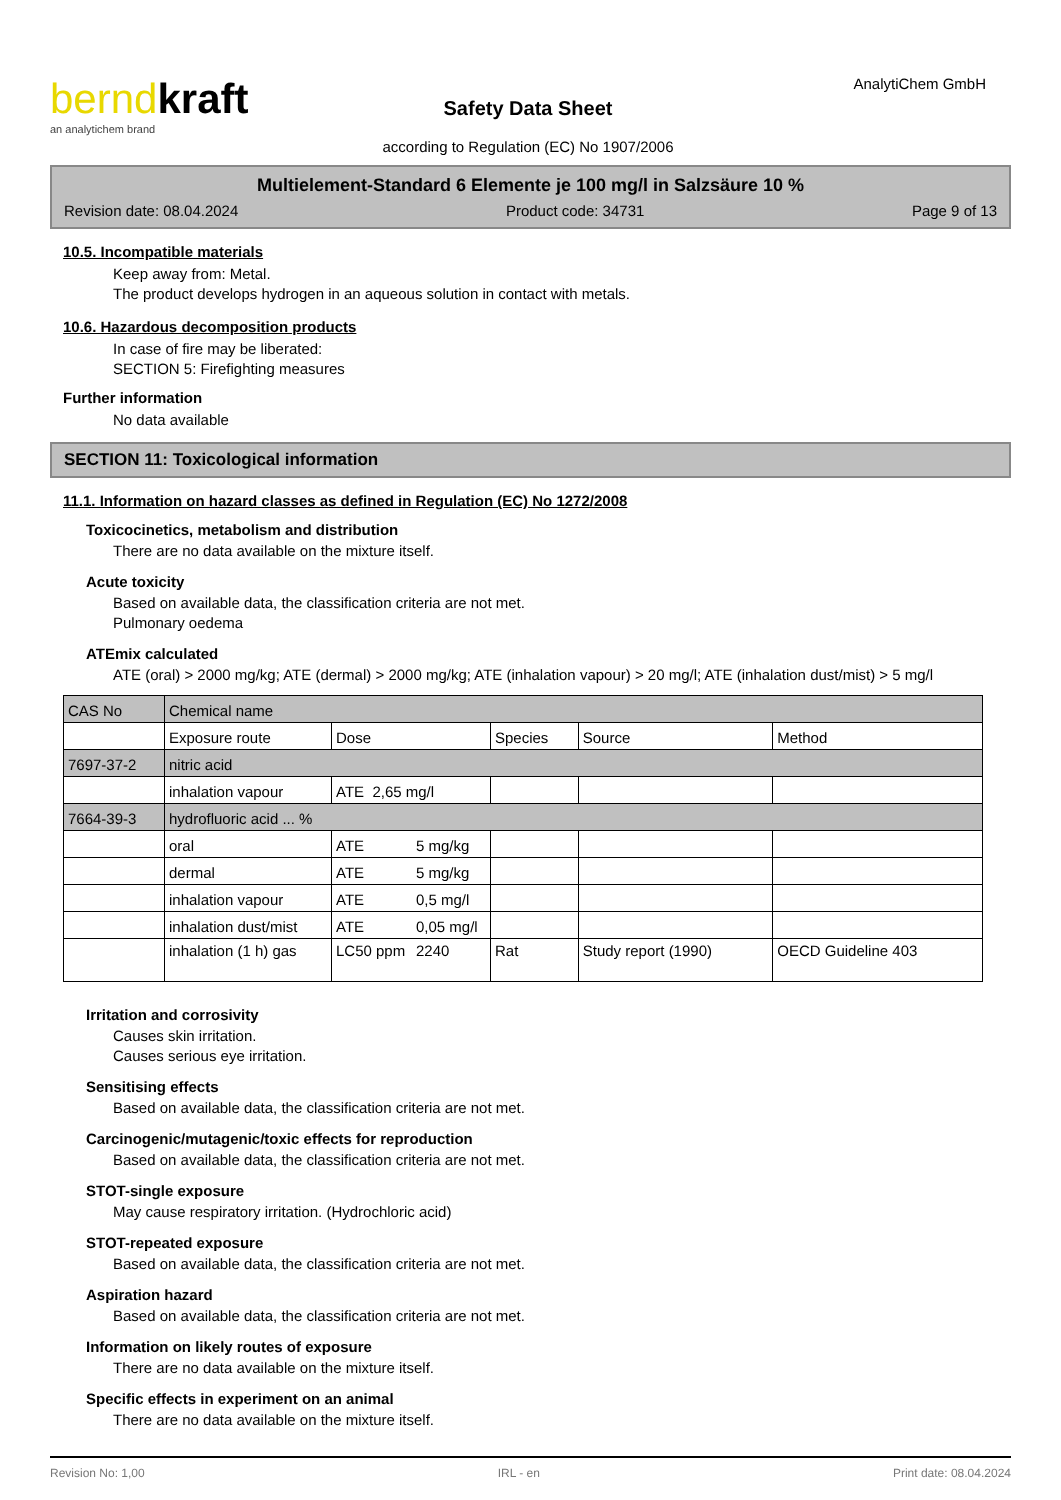berndkraft
an analytichem brand
Safety Data Sheet
according to Regulation (EC) No 1907/2006
AnalytiChem GmbH
Multielement-Standard 6 Elemente je 100 mg/l in Salzsäure 10 %
Revision date: 08.04.2024 Product code: 34731 Page 9 of 13
10.5. Incompatible materials
Keep away from: Metal.
The product develops hydrogen in an aqueous solution in contact with metals.
10.6. Hazardous decomposition products
In case of fire may be liberated:
SECTION 5: Firefighting measures
Further information
No data available
SECTION 11: Toxicological information
11.1. Information on hazard classes as defined in Regulation (EC) No 1272/2008
Toxicocinetics, metabolism and distribution
There are no data available on the mixture itself.
Acute toxicity
Based on available data, the classification criteria are not met.
Pulmonary oedema
ATEmix calculated
ATE (oral) > 2000 mg/kg; ATE (dermal) > 2000 mg/kg; ATE (inhalation vapour) > 20 mg/l; ATE (inhalation dust/mist) > 5 mg/l
| CAS No | Chemical name | | | | | |
| | Exposure route | Dose | | Species | Source | Method |
| 7697-37-2 | nitric acid | | | | | |
| | inhalation vapour | ATE 2,65 mg/l | | | | |
| 7664-39-3 | hydrofluoric acid ... % | | | | | |
| | oral | ATE | 5 mg/kg | | | |
| | dermal | ATE | 5 mg/kg | | | |
| | inhalation vapour | ATE | 0,5 mg/l | | | |
| | inhalation dust/mist | ATE | 0,05 mg/l | | | |
| | inhalation (1 h) gas | LC50 ppm | 2240 | Rat | Study report (1990) | OECD Guideline 403 |
Irritation and corrosivity
Causes skin irritation.
Causes serious eye irritation.
Sensitising effects
Based on available data, the classification criteria are not met.
Carcinogenic/mutagenic/toxic effects for reproduction
Based on available data, the classification criteria are not met.
STOT-single exposure
May cause respiratory irritation. (Hydrochloric acid)
STOT-repeated exposure
Based on available data, the classification criteria are not met.
Aspiration hazard
Based on available data, the classification criteria are not met.
Information on likely routes of exposure
There are no data available on the mixture itself.
Specific effects in experiment on an animal
There are no data available on the mixture itself.
Revision No: 1,00 IRL - en Print date: 08.04.2024